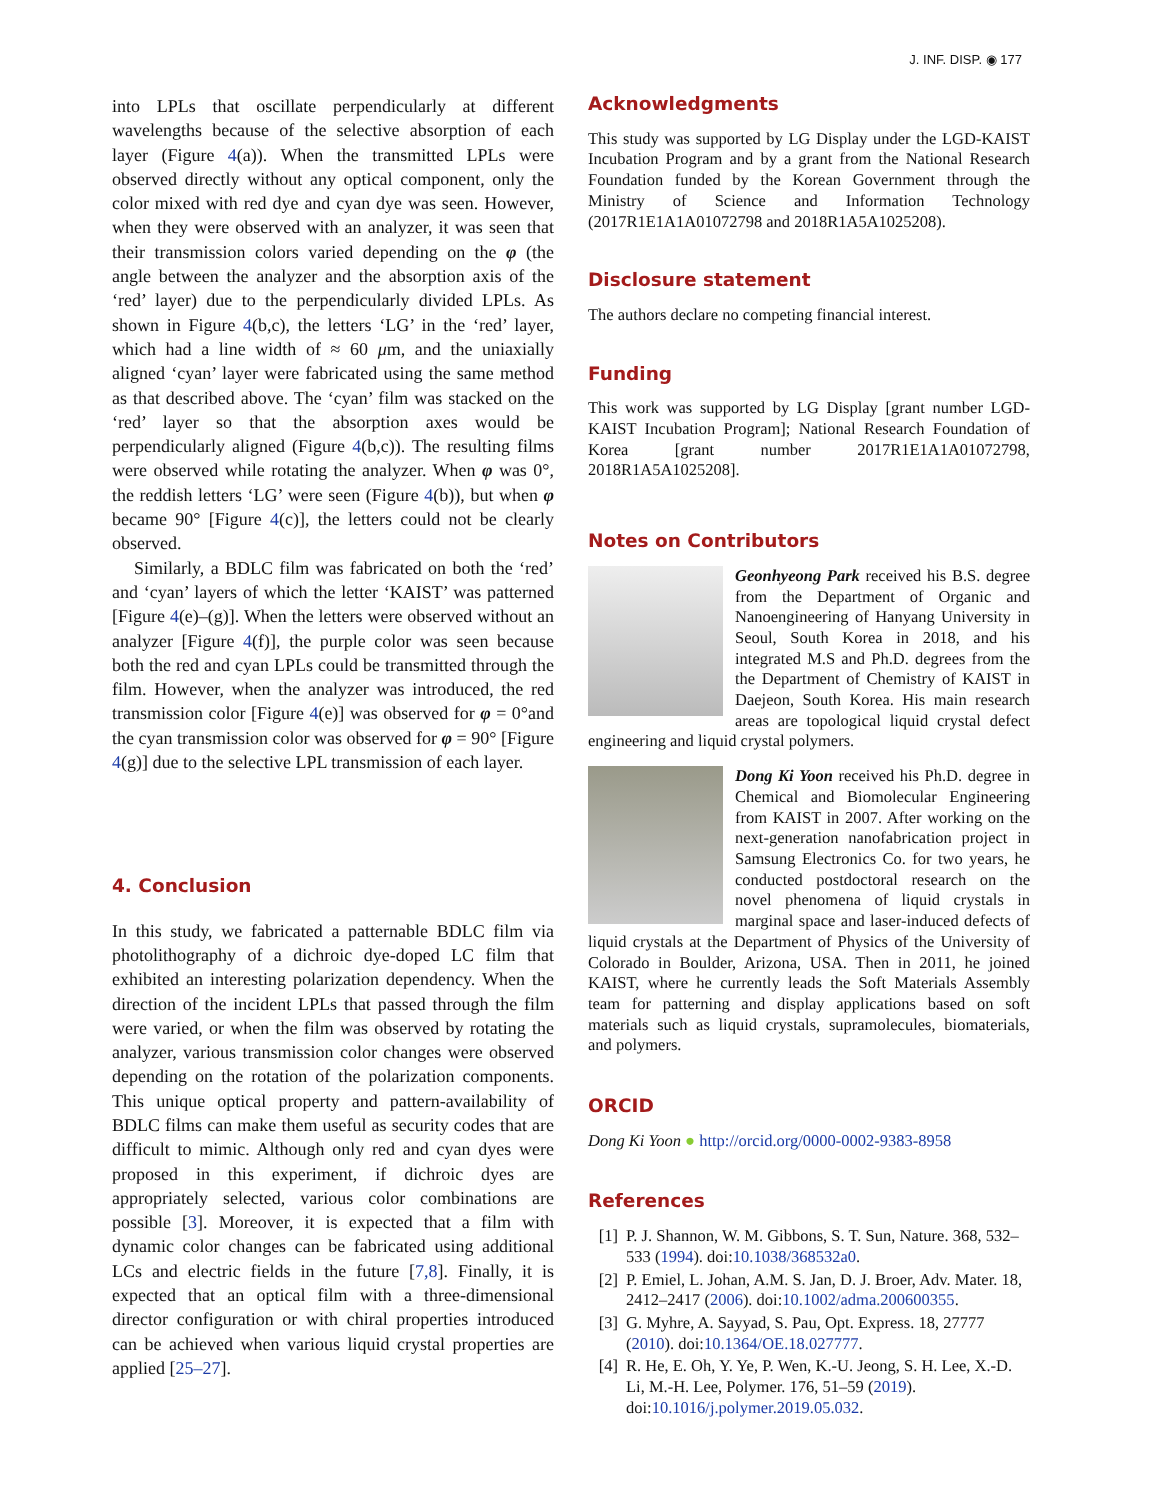J. INF. DISP. ◉ 177
into LPLs that oscillate perpendicularly at different wavelengths because of the selective absorption of each layer (Figure 4(a)). When the transmitted LPLs were observed directly without any optical component, only the color mixed with red dye and cyan dye was seen. However, when they were observed with an analyzer, it was seen that their transmission colors varied depending on the φ (the angle between the analyzer and the absorption axis of the ‘red’ layer) due to the perpendicularly divided LPLs. As shown in Figure 4(b,c), the letters ‘LG’ in the ‘red’ layer, which had a line width of ≈ 60 μm, and the uniaxially aligned ‘cyan’ layer were fabricated using the same method as that described above. The ‘cyan’ film was stacked on the ‘red’ layer so that the absorption axes would be perpendicularly aligned (Figure 4(b,c)). The resulting films were observed while rotating the analyzer. When φ was 0°, the reddish letters ‘LG’ were seen (Figure 4(b)), but when φ became 90° [Figure 4(c)], the letters could not be clearly observed.
Similarly, a BDLC film was fabricated on both the ‘red’ and ‘cyan’ layers of which the letter ‘KAIST’ was patterned [Figure 4(e)–(g)]. When the letters were observed without an analyzer [Figure 4(f)], the purple color was seen because both the red and cyan LPLs could be transmitted through the film. However, when the analyzer was introduced, the red transmission color [Figure 4(e)] was observed for φ = 0°and the cyan transmission color was observed for φ = 90° [Figure 4(g)] due to the selective LPL transmission of each layer.
4. Conclusion
In this study, we fabricated a patternable BDLC film via photolithography of a dichroic dye-doped LC film that exhibited an interesting polarization dependency. When the direction of the incident LPLs that passed through the film were varied, or when the film was observed by rotating the analyzer, various transmission color changes were observed depending on the rotation of the polarization components. This unique optical property and pattern-availability of BDLC films can make them useful as security codes that are difficult to mimic. Although only red and cyan dyes were proposed in this experiment, if dichroic dyes are appropriately selected, various color combinations are possible [3]. Moreover, it is expected that a film with dynamic color changes can be fabricated using additional LCs and electric fields in the future [7,8]. Finally, it is expected that an optical film with a three-dimensional director configuration or with chiral properties introduced can be achieved when various liquid crystal properties are applied [25–27].
Acknowledgments
This study was supported by LG Display under the LGD-KAIST Incubation Program and by a grant from the National Research Foundation funded by the Korean Government through the Ministry of Science and Information Technology (2017R1E1A1A01072798 and 2018R1A5A1025208).
Disclosure statement
The authors declare no competing financial interest.
Funding
This work was supported by LG Display [grant number LGD-KAIST Incubation Program]; National Research Foundation of Korea [grant number 2017R1E1A1A01072798, 2018R1A5A1025208].
Notes on Contributors
Geonhyeong Park received his B.S. degree from the Department of Organic and Nanoengineering of Hanyang University in Seoul, South Korea in 2018, and his integrated M.S and Ph.D. degrees from the the Department of Chemistry of KAIST in Daejeon, South Korea. His main research areas are topological liquid crystal defect engineering and liquid crystal polymers.
Dong Ki Yoon received his Ph.D. degree in Chemical and Biomolecular Engineering from KAIST in 2007. After working on the next-generation nanofabrication project in Samsung Electronics Co. for two years, he conducted postdoctoral research on the novel phenomena of liquid crystals in marginal space and laser-induced defects of liquid crystals at the Department of Physics of the University of Colorado in Boulder, Arizona, USA. Then in 2011, he joined KAIST, where he currently leads the Soft Materials Assembly team for patterning and display applications based on soft materials such as liquid crystals, supramolecules, biomaterials, and polymers.
ORCID
Dong Ki Yoon ● http://orcid.org/0000-0002-9383-8958
References
[1] P. J. Shannon, W. M. Gibbons, S. T. Sun, Nature. 368, 532–533 (1994). doi:10.1038/368532a0.
[2] P. Emiel, L. Johan, A.M. S. Jan, D. J. Broer, Adv. Mater. 18, 2412–2417 (2006). doi:10.1002/adma.200600355.
[3] G. Myhre, A. Sayyad, S. Pau, Opt. Express. 18, 27777 (2010). doi:10.1364/OE.18.027777.
[4] R. He, E. Oh, Y. Ye, P. Wen, K.-U. Jeong, S. H. Lee, X.-D. Li, M.-H. Lee, Polymer. 176, 51–59 (2019). doi:10.1016/j.polymer.2019.05.032.